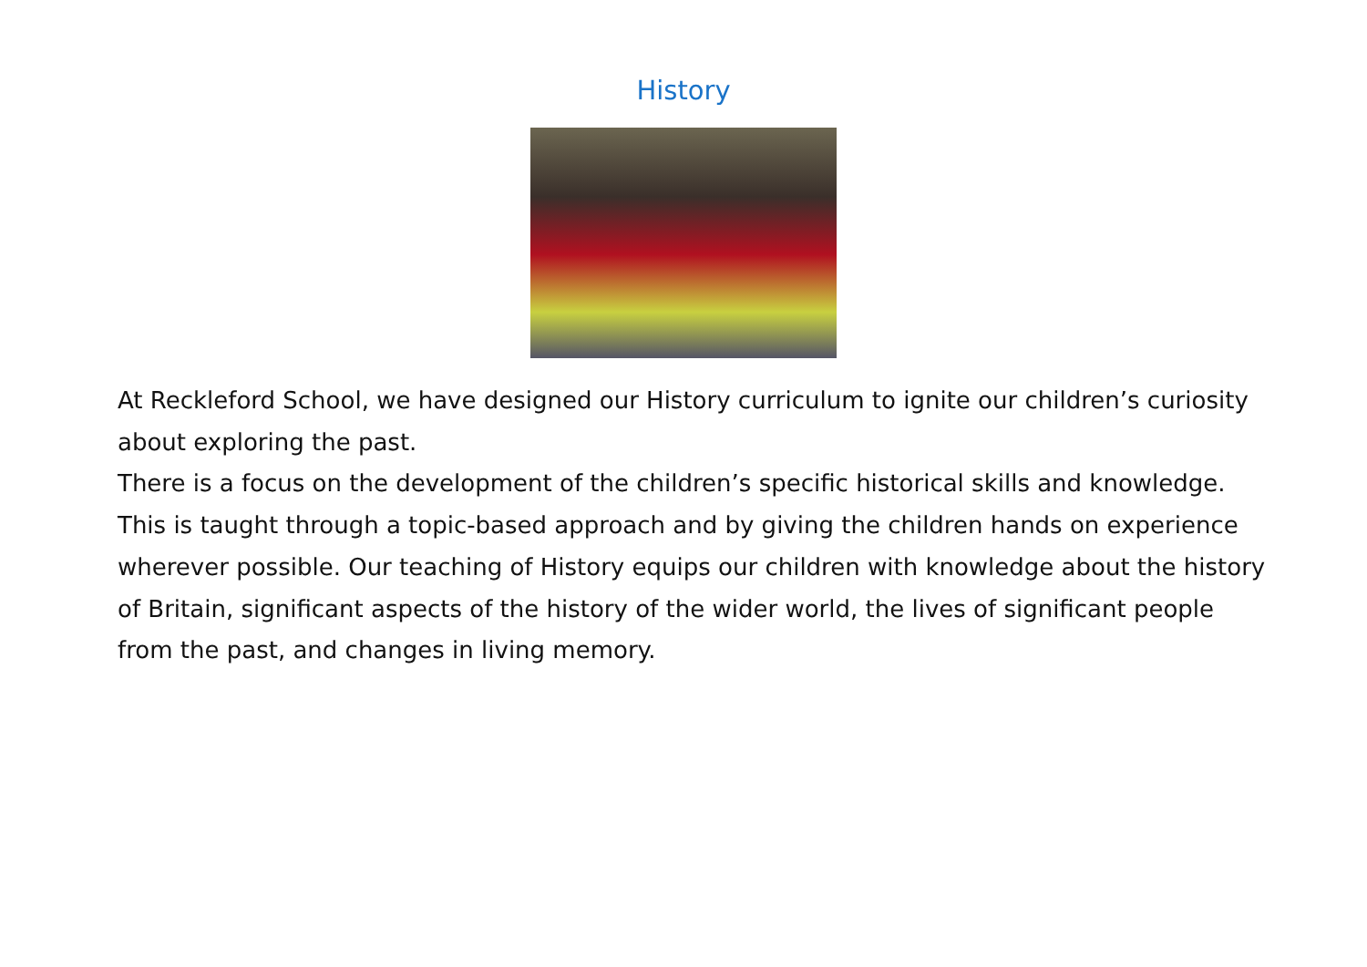History
At Reckleford School, we have designed our History curriculum to ignite our children’s curiosity about exploring the past.
There is a focus on the development of the children’s specific historical skills and knowledge. This is taught through a topic-based approach and by giving the children hands on experience wherever possible. Our teaching of History equips our children with knowledge about the history of Britain, significant aspects of the history of the wider world, the lives of significant people from the past, and changes in living memory.